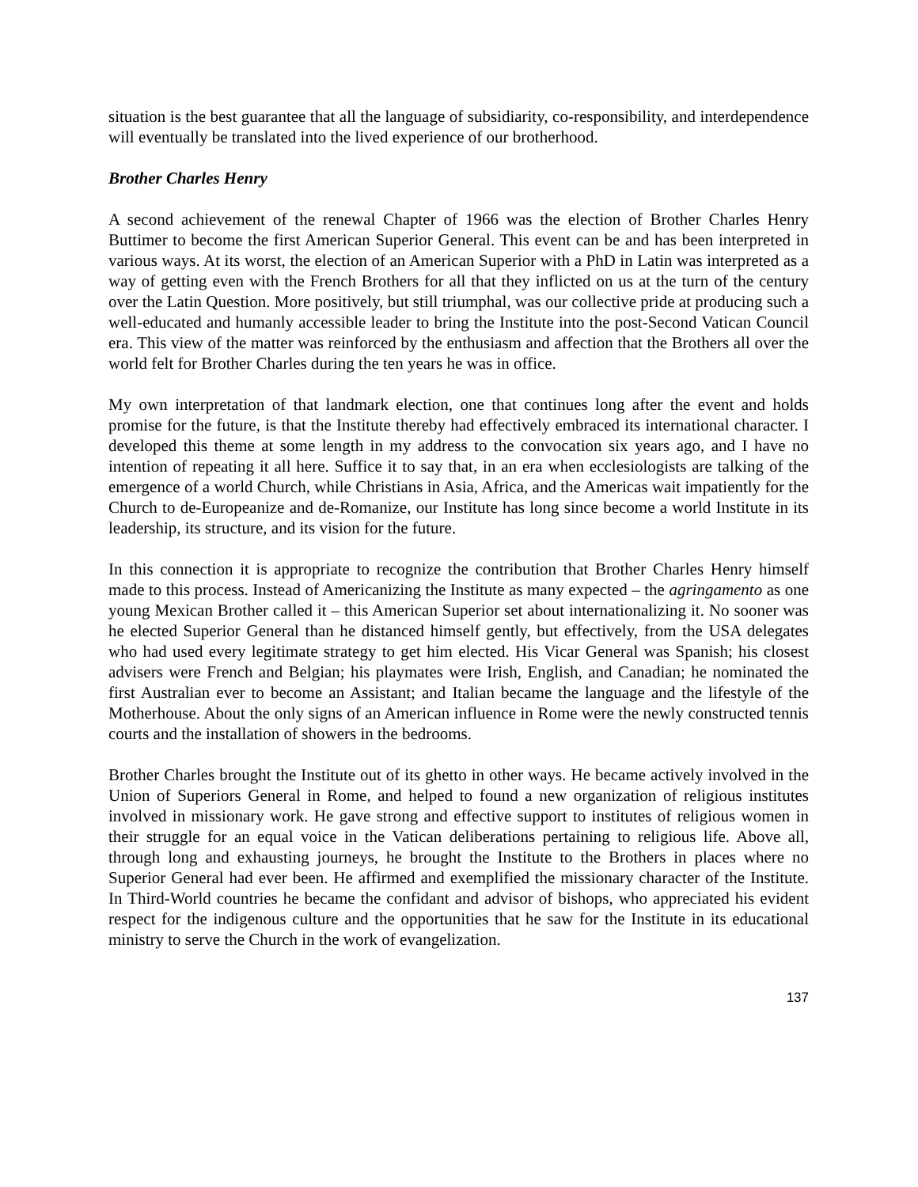situation is the best guarantee that all the language of subsidiarity, co-responsibility, and interdependence will eventually be translated into the lived experience of our brotherhood.
Brother Charles Henry
A second achievement of the renewal Chapter of 1966 was the election of Brother Charles Henry Buttimer to become the first American Superior General. This event can be and has been interpreted in various ways. At its worst, the election of an American Superior with a PhD in Latin was interpreted as a way of getting even with the French Brothers for all that they inflicted on us at the turn of the century over the Latin Question. More positively, but still triumphal, was our collective pride at producing such a well-educated and humanly accessible leader to bring the Institute into the post-Second Vatican Council era. This view of the matter was reinforced by the enthusiasm and affection that the Brothers all over the world felt for Brother Charles during the ten years he was in office.
My own interpretation of that landmark election, one that continues long after the event and holds promise for the future, is that the Institute thereby had effectively embraced its international character. I developed this theme at some length in my address to the convocation six years ago, and I have no intention of repeating it all here. Suffice it to say that, in an era when ecclesiologists are talking of the emergence of a world Church, while Christians in Asia, Africa, and the Americas wait impatiently for the Church to de-Europeanize and de-Romanize, our Institute has long since become a world Institute in its leadership, its structure, and its vision for the future.
In this connection it is appropriate to recognize the contribution that Brother Charles Henry himself made to this process. Instead of Americanizing the Institute as many expected – the agringamento as one young Mexican Brother called it – this American Superior set about internationalizing it. No sooner was he elected Superior General than he distanced himself gently, but effectively, from the USA delegates who had used every legitimate strategy to get him elected. His Vicar General was Spanish; his closest advisers were French and Belgian; his playmates were Irish, English, and Canadian; he nominated the first Australian ever to become an Assistant; and Italian became the language and the lifestyle of the Motherhouse. About the only signs of an American influence in Rome were the newly constructed tennis courts and the installation of showers in the bedrooms.
Brother Charles brought the Institute out of its ghetto in other ways. He became actively involved in the Union of Superiors General in Rome, and helped to found a new organization of religious institutes involved in missionary work. He gave strong and effective support to institutes of religious women in their struggle for an equal voice in the Vatican deliberations pertaining to religious life. Above all, through long and exhausting journeys, he brought the Institute to the Brothers in places where no Superior General had ever been. He affirmed and exemplified the missionary character of the Institute. In Third-World countries he became the confidant and advisor of bishops, who appreciated his evident respect for the indigenous culture and the opportunities that he saw for the Institute in its educational ministry to serve the Church in the work of evangelization.
137